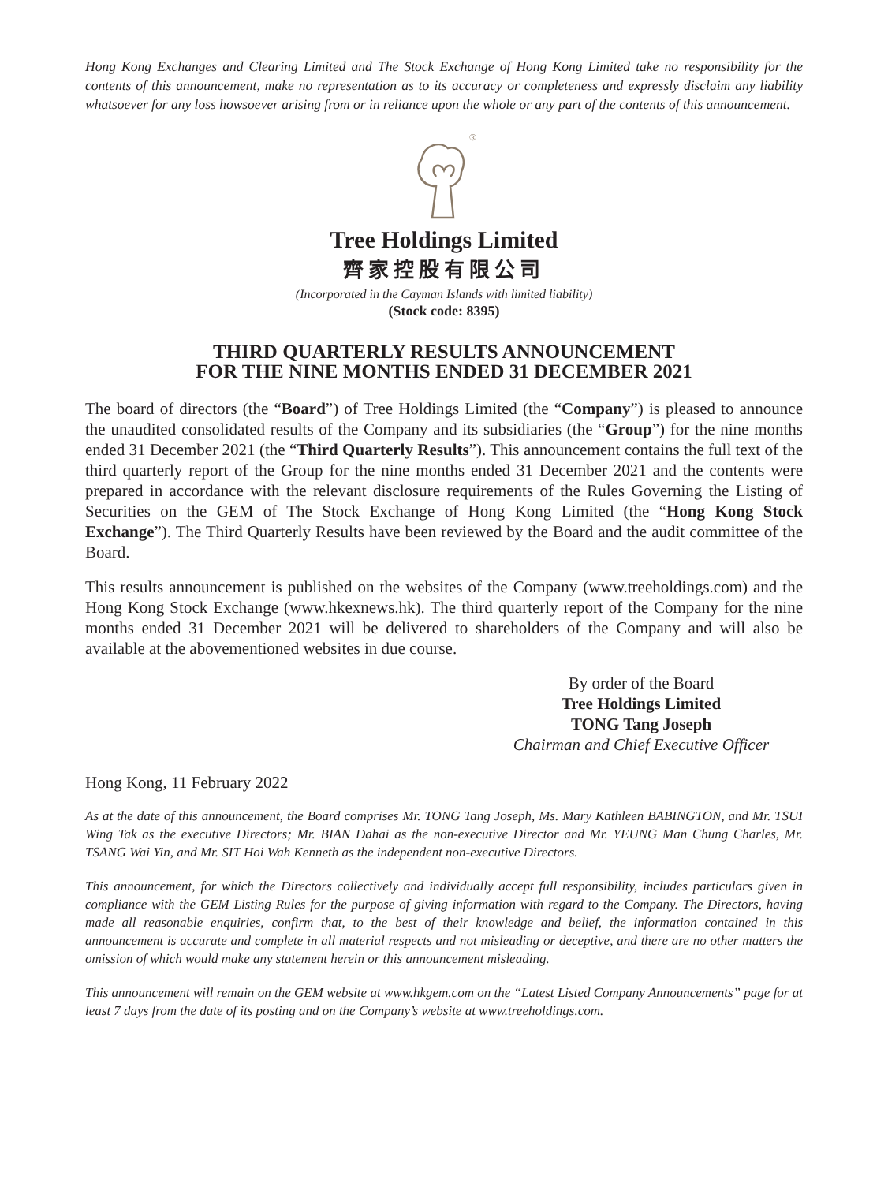Hong Kong Exchanges and Clearing Limited and The Stock Exchange of Hong Kong Limited take no responsibility for the contents of this announcement, make no representation as to its accuracy or completeness and expressly disclaim any liability whatsoever for any loss howsoever arising from or in reliance upon the whole or any part of the contents of this announcement.
®
Tree Holdings Limited
齊家控股有限公司
(Incorporated in the Cayman Islands with limited liability)
(Stock code: 8395)
THIRD QUARTERLY RESULTS ANNOUNCEMENT
FOR THE NINE MONTHS ENDED 31 DECEMBER 2021
The board of directors (the “Board”) of Tree Holdings Limited (the “Company”) is pleased to announce the unaudited consolidated results of the Company and its subsidiaries (the “Group”) for the nine months ended 31 December 2021 (the “Third Quarterly Results”). This announcement contains the full text of the third quarterly report of the Group for the nine months ended 31 December 2021 and the contents were prepared in accordance with the relevant disclosure requirements of the Rules Governing the Listing of Securities on the GEM of The Stock Exchange of Hong Kong Limited (the “Hong Kong Stock Exchange”). The Third Quarterly Results have been reviewed by the Board and the audit committee of the Board.
This results announcement is published on the websites of the Company (www.treeholdings.com) and the Hong Kong Stock Exchange (www.hkexnews.hk). The third quarterly report of the Company for the nine months ended 31 December 2021 will be delivered to shareholders of the Company and will also be available at the abovementioned websites in due course.
By order of the Board
Tree Holdings Limited
TONG Tang Joseph
Chairman and Chief Executive Officer
Hong Kong, 11 February 2022
As at the date of this announcement, the Board comprises Mr. TONG Tang Joseph, Ms. Mary Kathleen BABINGTON, and Mr. TSUI Wing Tak as the executive Directors; Mr. BIAN Dahai as the non-executive Director and Mr. YEUNG Man Chung Charles, Mr. TSANG Wai Yin, and Mr. SIT Hoi Wah Kenneth as the independent non-executive Directors.
This announcement, for which the Directors collectively and individually accept full responsibility, includes particulars given in compliance with the GEM Listing Rules for the purpose of giving information with regard to the Company. The Directors, having made all reasonable enquiries, confirm that, to the best of their knowledge and belief, the information contained in this announcement is accurate and complete in all material respects and not misleading or deceptive, and there are no other matters the omission of which would make any statement herein or this announcement misleading.
This announcement will remain on the GEM website at www.hkgem.com on the “Latest Listed Company Announcements” page for at least 7 days from the date of its posting and on the Company’s website at www.treeholdings.com.